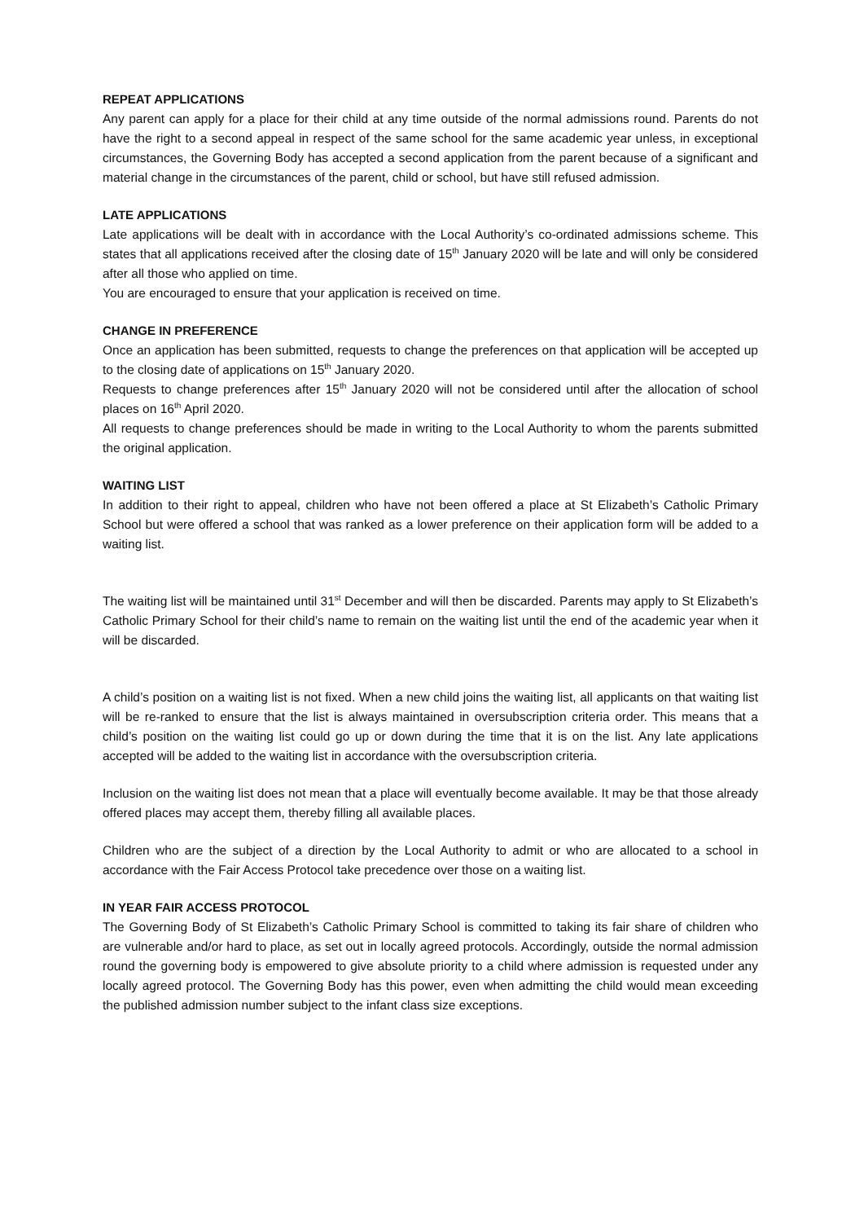REPEAT APPLICATIONS
Any parent can apply for a place for their child at any time outside of the normal admissions round. Parents do not have the right to a second appeal in respect of the same school for the same academic year unless, in exceptional circumstances, the Governing Body has accepted a second application from the parent because of a significant and material change in the circumstances of the parent, child or school, but have still refused admission.
LATE APPLICATIONS
Late applications will be dealt with in accordance with the Local Authority’s co-ordinated admissions scheme. This states that all applications received after the closing date of 15<sup>th</sup> January 2020 will be late and will only be considered after all those who applied on time.
You are encouraged to ensure that your application is received on time.
CHANGE IN PREFERENCE
Once an application has been submitted, requests to change the preferences on that application will be accepted up to the closing date of applications on 15<sup>th</sup> January 2020.
Requests to change preferences after 15<sup>th</sup> January 2020 will not be considered until after the allocation of school places on 16<sup>th</sup> April 2020.
All requests to change preferences should be made in writing to the Local Authority to whom the parents submitted the original application.
WAITING LIST
In addition to their right to appeal, children who have not been offered a place at St Elizabeth’s Catholic Primary School but were offered a school that was ranked as a lower preference on their application form will be added to a waiting list.
The waiting list will be maintained until 31<sup>st</sup> December and will then be discarded. Parents may apply to St Elizabeth’s Catholic Primary School for their child’s name to remain on the waiting list until the end of the academic year when it will be discarded.
A child’s position on a waiting list is not fixed. When a new child joins the waiting list, all applicants on that waiting list will be re-ranked to ensure that the list is always maintained in oversubscription criteria order. This means that a child’s position on the waiting list could go up or down during the time that it is on the list. Any late applications accepted will be added to the waiting list in accordance with the oversubscription criteria.
Inclusion on the waiting list does not mean that a place will eventually become available. It may be that those already offered places may accept them, thereby filling all available places.
Children who are the subject of a direction by the Local Authority to admit or who are allocated to a school in accordance with the Fair Access Protocol take precedence over those on a waiting list.
IN YEAR FAIR ACCESS PROTOCOL
The Governing Body of St Elizabeth’s Catholic Primary School is committed to taking its fair share of children who are vulnerable and/or hard to place, as set out in locally agreed protocols. Accordingly, outside the normal admission round the governing body is empowered to give absolute priority to a child where admission is requested under any locally agreed protocol. The Governing Body has this power, even when admitting the child would mean exceeding the published admission number subject to the infant class size exceptions.